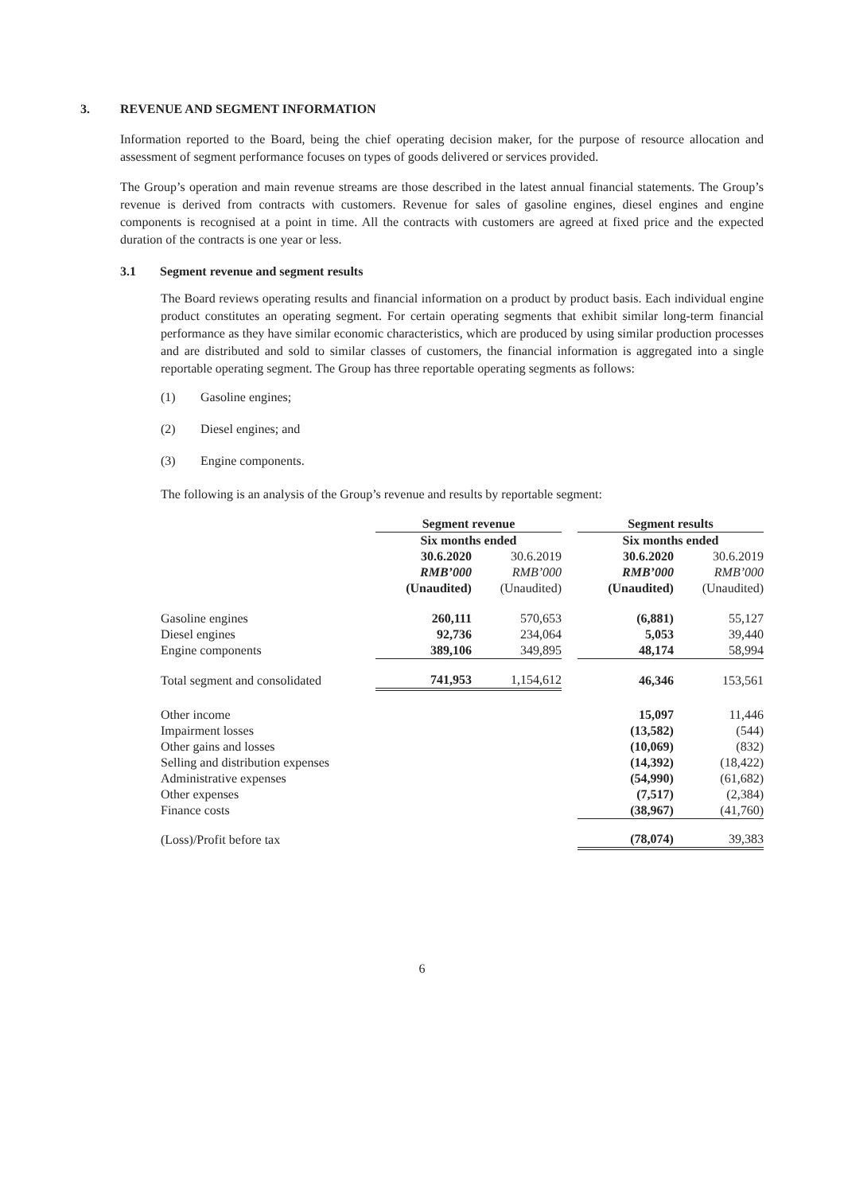3. REVENUE AND SEGMENT INFORMATION
Information reported to the Board, being the chief operating decision maker, for the purpose of resource allocation and assessment of segment performance focuses on types of goods delivered or services provided.
The Group’s operation and main revenue streams are those described in the latest annual financial statements. The Group’s revenue is derived from contracts with customers. Revenue for sales of gasoline engines, diesel engines and engine components is recognised at a point in time. All the contracts with customers are agreed at fixed price and the expected duration of the contracts is one year or less.
3.1 Segment revenue and segment results
The Board reviews operating results and financial information on a product by product basis. Each individual engine product constitutes an operating segment. For certain operating segments that exhibit similar long-term financial performance as they have similar economic characteristics, which are produced by using similar production processes and are distributed and sold to similar classes of customers, the financial information is aggregated into a single reportable operating segment. The Group has three reportable operating segments as follows:
(1) Gasoline engines;
(2) Diesel engines; and
(3) Engine components.
The following is an analysis of the Group’s revenue and results by reportable segment:
| | Segment revenue | | | Segment results | |
| | Six months ended | | | Six months ended | |
| | 30.6.2020 | 30.6.2019 | | 30.6.2020 | 30.6.2019 |
| | RMB’000 | RMB’000 | | RMB’000 | RMB’000 |
| | (Unaudited) | (Unaudited) | | (Unaudited) | (Unaudited) |
| Gasoline engines | 260,111 | 570,653 | | (6,881) | 55,127 |
| Diesel engines | 92,736 | 234,064 | | 5,053 | 39,440 |
| Engine components | 389,106 | 349,895 | | 48,174 | 58,994 |
| Total segment and consolidated | 741,953 | 1,154,612 | | 46,346 | 153,561 |
| Other income | | | | 15,097 | 11,446 |
| Impairment losses | | | | (13,582) | (544) |
| Other gains and losses | | | | (10,069) | (832) |
| Selling and distribution expenses | | | | (14,392) | (18,422) |
| Administrative expenses | | | | (54,990) | (61,682) |
| Other expenses | | | | (7,517) | (2,384) |
| Finance costs | | | | (38,967) | (41,760) |
| (Loss)/Profit before tax | | | | (78,074) | 39,383 |
6